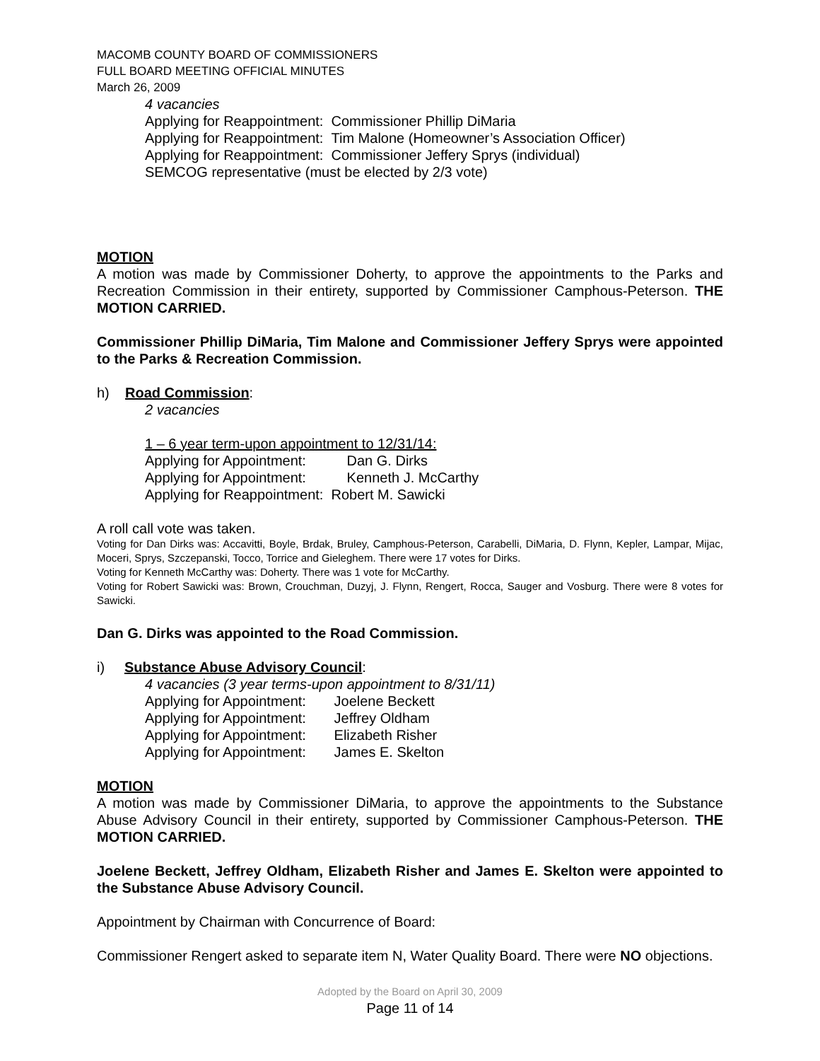MACOMB COUNTY BOARD OF COMMISSIONERS
FULL BOARD MEETING OFFICIAL MINUTES
March 26, 2009
4 vacancies
Applying for Reappointment: Commissioner Phillip DiMaria
Applying for Reappointment: Tim Malone (Homeowner’s Association Officer)
Applying for Reappointment: Commissioner Jeffery Sprys (individual)
SEMCOG representative (must be elected by 2/3 vote)
MOTION
A motion was made by Commissioner Doherty, to approve the appointments to the Parks and Recreation Commission in their entirety, supported by Commissioner Camphous-Peterson. THE MOTION CARRIED.
Commissioner Phillip DiMaria, Tim Malone and Commissioner Jeffery Sprys were appointed to the Parks & Recreation Commission.
h) Road Commission:
2 vacancies
1 – 6 year term-upon appointment to 12/31/14:
Applying for Appointment: Dan G. Dirks
Applying for Appointment: Kenneth J. McCarthy
Applying for Reappointment: Robert M. Sawicki
A roll call vote was taken.
Voting for Dan Dirks was: Accavitti, Boyle, Brdak, Bruley, Camphous-Peterson, Carabelli, DiMaria, D. Flynn, Kepler, Lampar, Mijac, Moceri, Sprys, Szczepanski, Tocco, Torrice and Gieleghem. There were 17 votes for Dirks.
Voting for Kenneth McCarthy was: Doherty. There was 1 vote for McCarthy.
Voting for Robert Sawicki was: Brown, Crouchman, Duzyj, J. Flynn, Rengert, Rocca, Sauger and Vosburg. There were 8 votes for Sawicki.
Dan G. Dirks was appointed to the Road Commission.
i) Substance Abuse Advisory Council:
4 vacancies (3 year terms-upon appointment to 8/31/11)
Applying for Appointment: Joelene Beckett
Applying for Appointment: Jeffrey Oldham
Applying for Appointment: Elizabeth Risher
Applying for Appointment: James E. Skelton
MOTION
A motion was made by Commissioner DiMaria, to approve the appointments to the Substance Abuse Advisory Council in their entirety, supported by Commissioner Camphous-Peterson. THE MOTION CARRIED.
Joelene Beckett, Jeffrey Oldham, Elizabeth Risher and James E. Skelton were appointed to the Substance Abuse Advisory Council.
Appointment by Chairman with Concurrence of Board:
Commissioner Rengert asked to separate item N, Water Quality Board. There were NO objections.
Adopted by the Board on April 30, 2009
Page 11 of 14